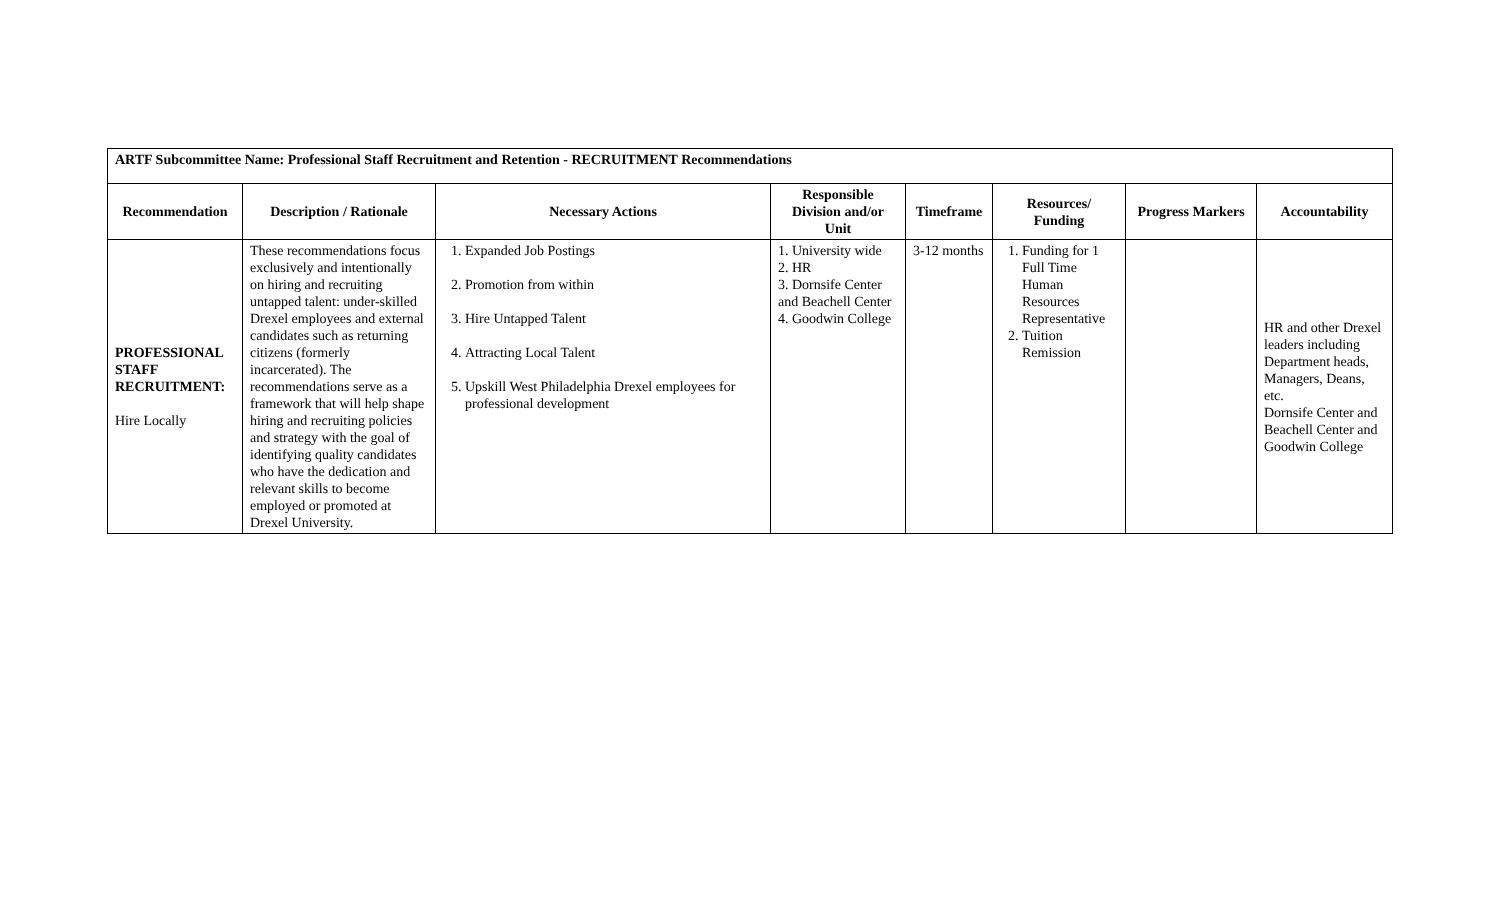| ARTF Subcommittee Name: Professional Staff Recruitment and Retention - RECRUITMENT Recommendations | | | | | | | |
| Recommendation | Description / Rationale | Necessary Actions | Responsible Division and/or Unit | Timeframe | Resources/ Funding | Progress Markers | Accountability |
| PROFESSIONAL STAFF RECRUITMENT: Hire Locally | These recommendations focus exclusively and intentionally on hiring and recruiting untapped talent: under-skilled Drexel employees and external candidates such as returning citizens (formerly incarcerated). The recommendations serve as a framework that will help shape hiring and recruiting policies and strategy with the goal of identifying quality candidates who have the dedication and relevant skills to become employed or promoted at Drexel University. | 1. Expanded Job Postings 2. Promotion from within 3. Hire Untapped Talent 4. Attracting Local Talent 5. Upskill West Philadelphia Drexel employees for professional development | 1. University wide 2. HR 3. Dornsife Center and Beachell Center 4. Goodwin College | 3-12 months | 1. Funding for 1 Full Time Human Resources Representative 2. Tuition Remission | | HR and other Drexel leaders including Department heads, Managers, Deans, etc. Dornsife Center and Beachell Center and Goodwin College |